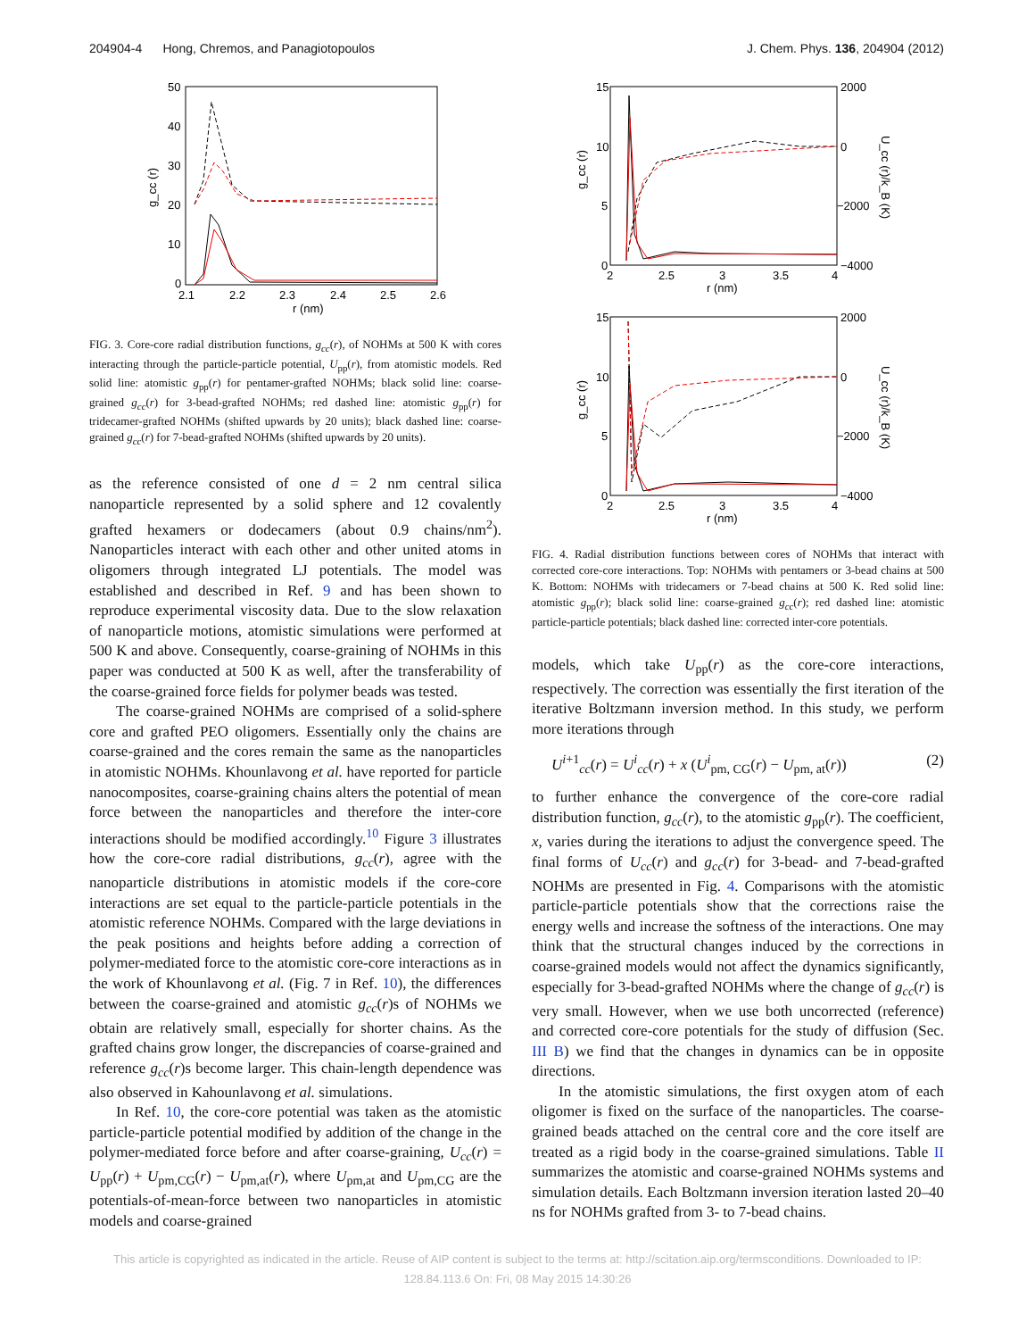204904-4 Hong, Chremos, and Panagiotopoulos J. Chem. Phys. 136, 204904 (2012)
50
40
30
20
10
0
2.1
2.2
2.3
2.4
2.5
2.6
r (nm)
g_cc (r)
FIG. 3. Core-core radial distribution functions, g<sub>cc</sub>(r), of NOHMs at 500 K with cores interacting through the particle-particle potential, U<sub>pp</sub>(r), from atomistic models. Red solid line: atomistic g<sub>pp</sub>(r) for pentamer-grafted NOHMs; black solid line: coarse-grained g<sub>cc</sub>(r) for 3-bead-grafted NOHMs; red dashed line: atomistic g<sub>pp</sub>(r) for tridecamer-grafted NOHMs (shifted upwards by 20 units); black dashed line: coarse-grained g<sub>cc</sub>(r) for 7-bead-grafted NOHMs (shifted upwards by 20 units).
as the reference consisted of one d = 2 nm central silica nanoparticle represented by a solid sphere and 12 covalently grafted hexamers or dodecamers (about 0.9 chains/nm<sup>2</sup>). Nanoparticles interact with each other and other united atoms in oligomers through integrated LJ potentials. The model was established and described in Ref. 9 and has been shown to reproduce experimental viscosity data. Due to the slow relaxation of nanoparticle motions, atomistic simulations were performed at 500 K and above. Consequently, coarse-graining of NOHMs in this paper was conducted at 500 K as well, after the transferability of the coarse-grained force fields for polymer beads was tested.
The coarse-grained NOHMs are comprised of a solid-sphere core and grafted PEO oligomers. Essentially only the chains are coarse-grained and the cores remain the same as the nanoparticles in atomistic NOHMs. Khounlavong et al. have reported for particle nanocomposites, coarse-graining chains alters the potential of mean force between the nanoparticles and therefore the inter-core interactions should be modified accordingly.<sup>10</sup> Figure 3 illustrates how the core-core radial distributions, g<sub>cc</sub>(r), agree with the nanoparticle distributions in atomistic models if the core-core interactions are set equal to the particle-particle potentials in the atomistic reference NOHMs. Compared with the large deviations in the peak positions and heights before adding a correction of polymer-mediated force to the atomistic core-core interactions as in the work of Khounlavong et al. (Fig. 7 in Ref. 10), the differences between the coarse-grained and atomistic g<sub>cc</sub>(r)s of NOHMs we obtain are relatively small, especially for shorter chains. As the grafted chains grow longer, the discrepancies of coarse-grained and reference g<sub>cc</sub>(r)s become larger. This chain-length dependence was also observed in Kahounlavong et al. simulations.
In Ref. 10, the core-core potential was taken as the atomistic particle-particle potential modified by addition of the change in the polymer-mediated force before and after coarse-graining, U<sub>cc</sub>(r) = U<sub>pp</sub>(r) + U<sub>pm,CG</sub>(r) − U<sub>pm,at</sub>(r), where U<sub>pm,at</sub> and U<sub>pm,CG</sub> are the potentials-of-mean-force between two nanoparticles in atomistic models and coarse-grained
15
10
5
0
2000
0
−2000
−4000
2
2.5
3
3.5
4
r (nm)
g_cc (r)
U_cc (r)/k_B (K)
15
10
5
0
2000
0
−2000
−4000
2
2.5
3
3.5
4
r (nm)
g_cc (r)
U_cc (r)/k_B (K)
FIG. 4. Radial distribution functions between cores of NOHMs that interact with corrected core-core interactions. Top: NOHMs with pentamers or 3-bead chains at 500 K. Bottom: NOHMs with tridecamers or 7-bead chains at 500 K. Red solid line: atomistic g<sub>pp</sub>(r); black solid line: coarse-grained g<sub>cc</sub>(r); red dashed line: atomistic particle-particle potentials; black dashed line: corrected inter-core potentials.
models, which take U<sub>pp</sub>(r) as the core-core interactions, respectively. The correction was essentially the first iteration of the iterative Boltzmann inversion method. In this study, we perform more iterations through
U<sup>i+1</sup><sub>cc</sub>(r) = U<sup>i</sup><sub>cc</sub>(r) + x (U<sup>i</sup><sub>pm, CG</sub>(r) − U<sub>pm, at</sub>(r)) (2)
to further enhance the convergence of the core-core radial distribution function, g<sub>cc</sub>(r), to the atomistic g<sub>pp</sub>(r). The coefficient, x, varies during the iterations to adjust the convergence speed. The final forms of U<sub>cc</sub>(r) and g<sub>cc</sub>(r) for 3-bead- and 7-bead-grafted NOHMs are presented in Fig. 4. Comparisons with the atomistic particle-particle potentials show that the corrections raise the energy wells and increase the softness of the interactions. One may think that the structural changes induced by the corrections in coarse-grained models would not affect the dynamics significantly, especially for 3-bead-grafted NOHMs where the change of g<sub>cc</sub>(r) is very small. However, when we use both uncorrected (reference) and corrected core-core potentials for the study of diffusion (Sec. III B) we find that the changes in dynamics can be in opposite directions.
In the atomistic simulations, the first oxygen atom of each oligomer is fixed on the surface of the nanoparticles. The coarse-grained beads attached on the central core and the core itself are treated as a rigid body in the coarse-grained simulations. Table II summarizes the atomistic and coarse-grained NOHMs systems and simulation details. Each Boltzmann inversion iteration lasted 20–40 ns for NOHMs grafted from 3- to 7-bead chains.
This article is copyrighted as indicated in the article. Reuse of AIP content is subject to the terms at: http://scitation.aip.org/termsconditions. Downloaded to IP:
128.84.113.6 On: Fri, 08 May 2015 14:30:26